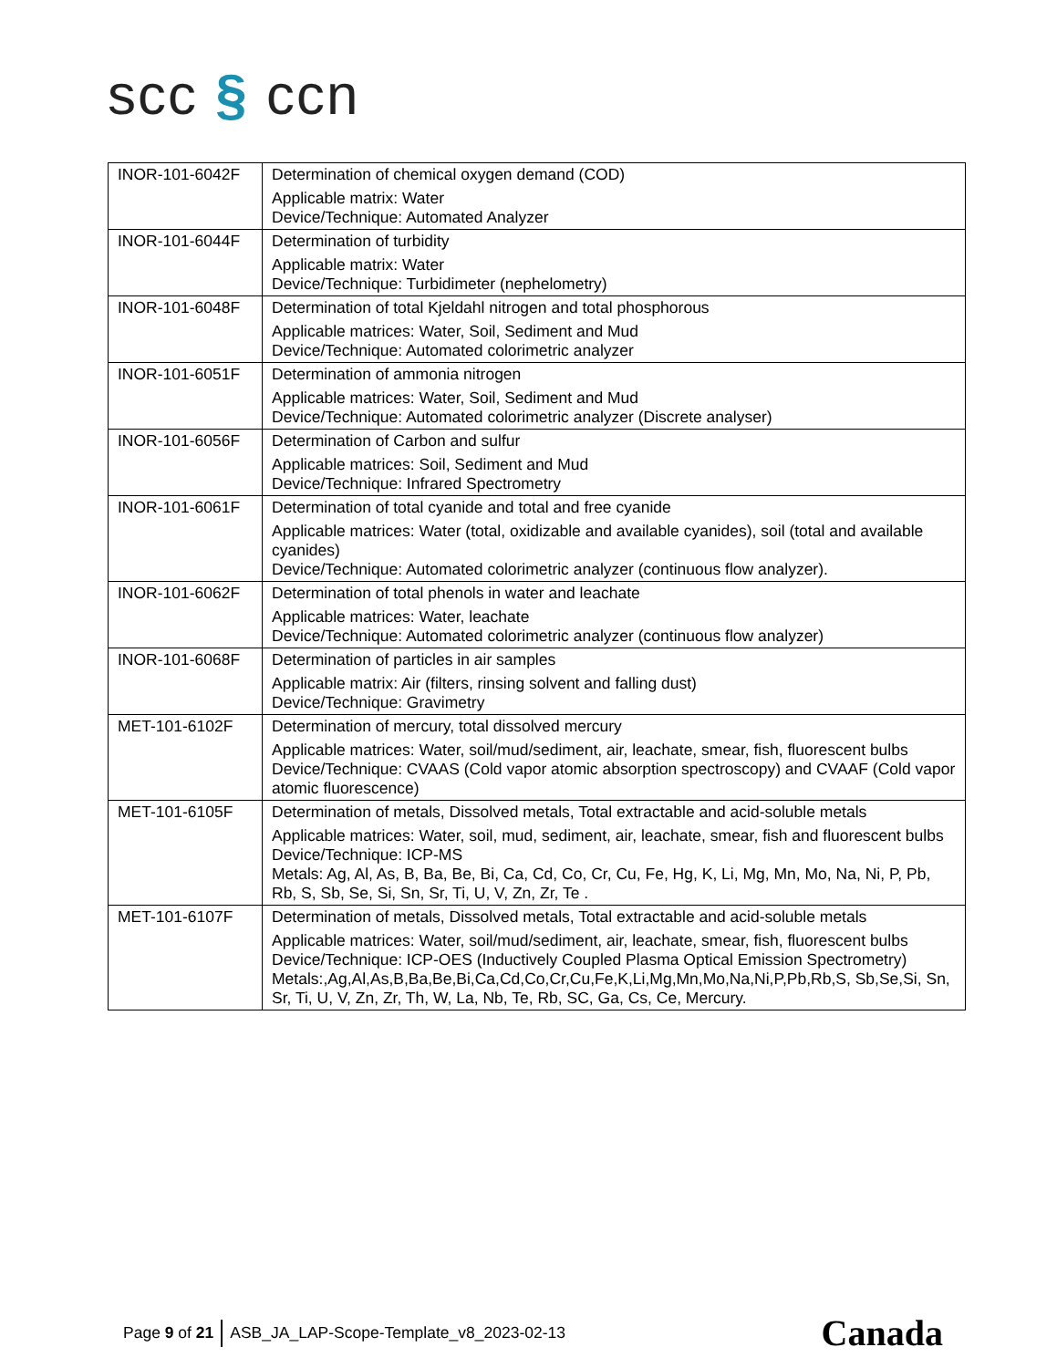scc § ccn
| INOR-101-6042F | Determination of chemical oxygen demand (COD) Applicable matrix: Water Device/Technique: Automated Analyzer |
| INOR-101-6044F | Determination of turbidity Applicable matrix: Water Device/Technique: Turbidimeter (nephelometry) |
| INOR-101-6048F | Determination of total Kjeldahl nitrogen and total phosphorous Applicable matrices: Water, Soil, Sediment and Mud Device/Technique: Automated colorimetric analyzer |
| INOR-101-6051F | Determination of ammonia nitrogen Applicable matrices: Water, Soil, Sediment and Mud Device/Technique: Automated colorimetric analyzer (Discrete analyser) |
| INOR-101-6056F | Determination of Carbon and sulfur Applicable matrices: Soil, Sediment and Mud Device/Technique: Infrared Spectrometry |
| INOR-101-6061F | Determination of total cyanide and total and free cyanide Applicable matrices: Water (total, oxidizable and available cyanides), soil (total and available cyanides) Device/Technique: Automated colorimetric analyzer (continuous flow analyzer). |
| INOR-101-6062F | Determination of total phenols in water and leachate Applicable matrices: Water, leachate Device/Technique: Automated colorimetric analyzer (continuous flow analyzer) |
| INOR-101-6068F | Determination of particles in air samples Applicable matrix: Air (filters, rinsing solvent and falling dust) Device/Technique: Gravimetry |
| MET-101-6102F | Determination of mercury, total dissolved mercury Applicable matrices: Water, soil/mud/sediment, air, leachate, smear, fish, fluorescent bulbs Device/Technique: CVAAS (Cold vapor atomic absorption spectroscopy) and CVAAF (Cold vapor atomic fluorescence) |
| MET-101-6105F | Determination of metals, Dissolved metals, Total extractable and acid-soluble metals Applicable matrices: Water, soil, mud, sediment, air, leachate, smear, fish and fluorescent bulbs Device/Technique: ICP-MS Metals: Ag, Al, As, B, Ba, Be, Bi, Ca, Cd, Co, Cr, Cu, Fe, Hg, K, Li, Mg, Mn, Mo, Na, Ni, P, Pb, Rb, S, Sb, Se, Si, Sn, Sr, Ti, U, V, Zn, Zr, Te . |
| MET-101-6107F | Determination of metals, Dissolved metals, Total extractable and acid-soluble metals Applicable matrices: Water, soil/mud/sediment, air, leachate, smear, fish, fluorescent bulbs Device/Technique: ICP-OES (Inductively Coupled Plasma Optical Emission Spectrometry) Metals:,Ag,Al,As,B,Ba,Be,Bi,Ca,Cd,Co,Cr,Cu,Fe,K,Li,Mg,Mn,Mo,Na,Ni,P,Pb,Rb,S, Sb,Se,Si, Sn, Sr, Ti, U, V, Zn, Zr, Th, W, La, Nb, Te, Rb, SC, Ga, Cs, Ce, Mercury. |
Page 9 of 21 ASB_JA_LAP-Scope-Template_v8_2023-02-13 Canada